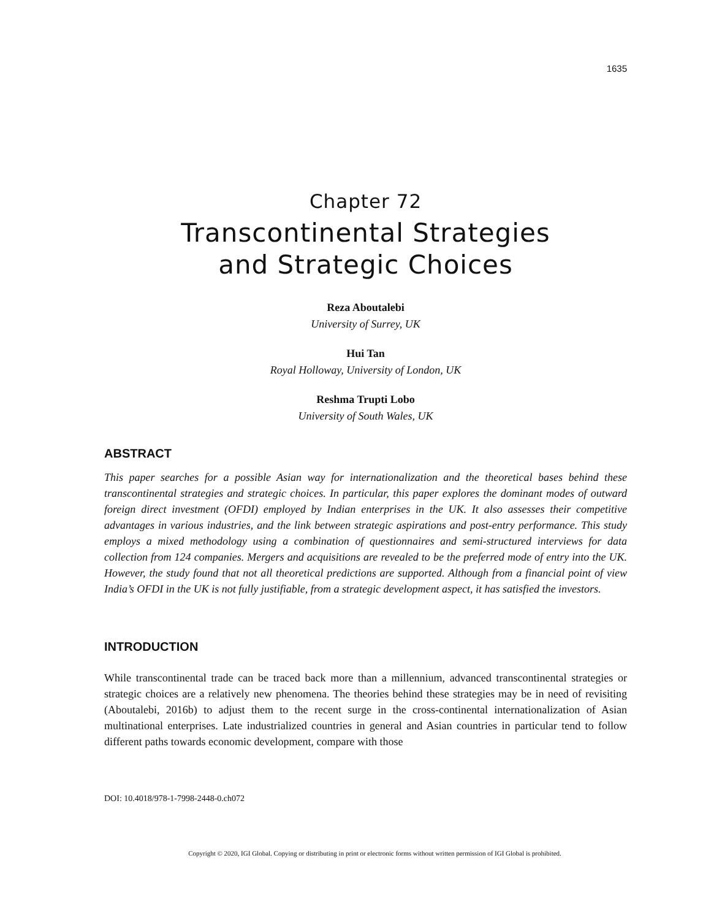1635
Chapter 72
Transcontinental Strategies
and Strategic Choices
Reza Aboutalebi
University of Surrey, UK
Hui Tan
Royal Holloway, University of London, UK
Reshma Trupti Lobo
University of South Wales, UK
ABSTRACT
This paper searches for a possible Asian way for internationalization and the theoretical bases behind these transcontinental strategies and strategic choices. In particular, this paper explores the dominant modes of outward foreign direct investment (OFDI) employed by Indian enterprises in the UK. It also assesses their competitive advantages in various industries, and the link between strategic aspirations and post-entry performance. This study employs a mixed methodology using a combination of questionnaires and semi-structured interviews for data collection from 124 companies. Mergers and acquisitions are revealed to be the preferred mode of entry into the UK. However, the study found that not all theoretical predictions are supported. Although from a financial point of view India’s OFDI in the UK is not fully justifiable, from a strategic development aspect, it has satisfied the investors.
INTRODUCTION
While transcontinental trade can be traced back more than a millennium, advanced transcontinental strategies or strategic choices are a relatively new phenomena. The theories behind these strategies may be in need of revisiting (Aboutalebi, 2016b) to adjust them to the recent surge in the cross-continental internationalization of Asian multinational enterprises. Late industrialized countries in general and Asian countries in particular tend to follow different paths towards economic development, compare with those
DOI: 10.4018/978-1-7998-2448-0.ch072
Copyright © 2020, IGI Global. Copying or distributing in print or electronic forms without written permission of IGI Global is prohibited.